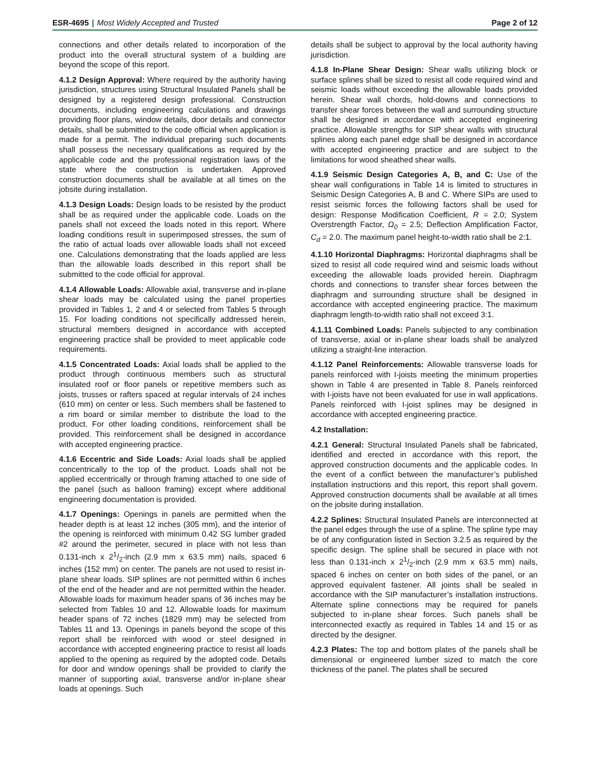ESR-4695 | Most Widely Accepted and Trusted
Page 2 of 12
connections and other details related to incorporation of the product into the overall structural system of a building are beyond the scope of this report.
4.1.2 Design Approval: Where required by the authority having jurisdiction, structures using Structural Insulated Panels shall be designed by a registered design professional. Construction documents, including engineering calculations and drawings providing floor plans, window details, door details and connector details, shall be submitted to the code official when application is made for a permit. The individual preparing such documents shall possess the necessary qualifications as required by the applicable code and the professional registration laws of the state where the construction is undertaken. Approved construction documents shall be available at all times on the jobsite during installation.
4.1.3 Design Loads: Design loads to be resisted by the product shall be as required under the applicable code. Loads on the panels shall not exceed the loads noted in this report. Where loading conditions result in superimposed stresses, the sum of the ratio of actual loads over allowable loads shall not exceed one. Calculations demonstrating that the loads applied are less than the allowable loads described in this report shall be submitted to the code official for approval.
4.1.4 Allowable Loads: Allowable axial, transverse and in-plane shear loads may be calculated using the panel properties provided in Tables 1, 2 and 4 or selected from Tables 5 through 15. For loading conditions not specifically addressed herein, structural members designed in accordance with accepted engineering practice shall be provided to meet applicable code requirements.
4.1.5 Concentrated Loads: Axial loads shall be applied to the product through continuous members such as structural insulated roof or floor panels or repetitive members such as joists, trusses or rafters spaced at regular intervals of 24 inches (610 mm) on center or less. Such members shall be fastened to a rim board or similar member to distribute the load to the product. For other loading conditions, reinforcement shall be provided. This reinforcement shall be designed in accordance with accepted engineering practice.
4.1.6 Eccentric and Side Loads: Axial loads shall be applied concentrically to the top of the product. Loads shall not be applied eccentrically or through framing attached to one side of the panel (such as balloon framing) except where additional engineering documentation is provided.
4.1.7 Openings: Openings in panels are permitted when the header depth is at least 12 inches (305 mm), and the interior of the opening is reinforced with minimum 0.42 SG lumber graded #2 around the perimeter, secured in place with not less than 0.131-inch x 21/2-inch (2.9 mm x 63.5 mm) nails, spaced 6 inches (152 mm) on center. The panels are not used to resist in-plane shear loads. SIP splines are not permitted within 6 inches of the end of the header and are not permitted within the header. Allowable loads for maximum header spans of 36 inches may be selected from Tables 10 and 12. Allowable loads for maximum header spans of 72 inches (1829 mm) may be selected from Tables 11 and 13. Openings in panels beyond the scope of this report shall be reinforced with wood or steel designed in accordance with accepted engineering practice to resist all loads applied to the opening as required by the adopted code. Details for door and window openings shall be provided to clarify the manner of supporting axial, transverse and/or in-plane shear loads at openings. Such
details shall be subject to approval by the local authority having jurisdiction.
4.1.8 In-Plane Shear Design: Shear walls utilizing block or surface splines shall be sized to resist all code required wind and seismic loads without exceeding the allowable loads provided herein. Shear wall chords, hold-downs and connections to transfer shear forces between the wall and surrounding structure shall be designed in accordance with accepted engineering practice. Allowable strengths for SIP shear walls with structural splines along each panel edge shall be designed in accordance with accepted engineering practice and are subject to the limitations for wood sheathed shear walls.
4.1.9 Seismic Design Categories A, B, and C: Use of the shear wall configurations in Table 14 is limited to structures in Seismic Design Categories A, B and C. Where SIPs are used to resist seismic forces the following factors shall be used for design: Response Modification Coefficient, R = 2.0; System Overstrength Factor, Ω<sub>0</sub> = 2.5; Deflection Amplification Factor, C<sub>d</sub> = 2.0. The maximum panel height-to-width ratio shall be 2:1.
4.1.10 Horizontal Diaphragms: Horizontal diaphragms shall be sized to resist all code required wind and seismic loads without exceeding the allowable loads provided herein. Diaphragm chords and connections to transfer shear forces between the diaphragm and surrounding structure shall be designed in accordance with accepted engineering practice. The maximum diaphragm length-to-width ratio shall not exceed 3:1.
4.1.11 Combined Loads: Panels subjected to any combination of transverse, axial or in-plane shear loads shall be analyzed utilizing a straight-line interaction.
4.1.12 Panel Reinforcements: Allowable transverse loads for panels reinforced with I-joists meeting the minimum properties shown in Table 4 are presented in Table 8. Panels reinforced with I-joists have not been evaluated for use in wall applications. Panels reinforced with I-joist splines may be designed in accordance with accepted engineering practice.
4.2 Installation:
4.2.1 General: Structural Insulated Panels shall be fabricated, identified and erected in accordance with this report, the approved construction documents and the applicable codes. In the event of a conflict between the manufacturer’s published installation instructions and this report, this report shall govern. Approved construction documents shall be available at all times on the jobsite during installation.
4.2.2 Splines: Structural Insulated Panels are interconnected at the panel edges through the use of a spline. The spline type may be of any configuration listed in Section 3.2.5 as required by the specific design. The spline shall be secured in place with not less than 0.131-inch x 21/2-inch (2.9 mm x 63.5 mm) nails, spaced 6 inches on center on both sides of the panel, or an approved equivalent fastener. All joints shall be sealed in accordance with the SIP manufacturer’s installation instructions. Alternate spline connections may be required for panels subjected to in-plane shear forces. Such panels shall be interconnected exactly as required in Tables 14 and 15 or as directed by the designer.
4.2.3 Plates: The top and bottom plates of the panels shall be dimensional or engineered lumber sized to match the core thickness of the panel. The plates shall be secured